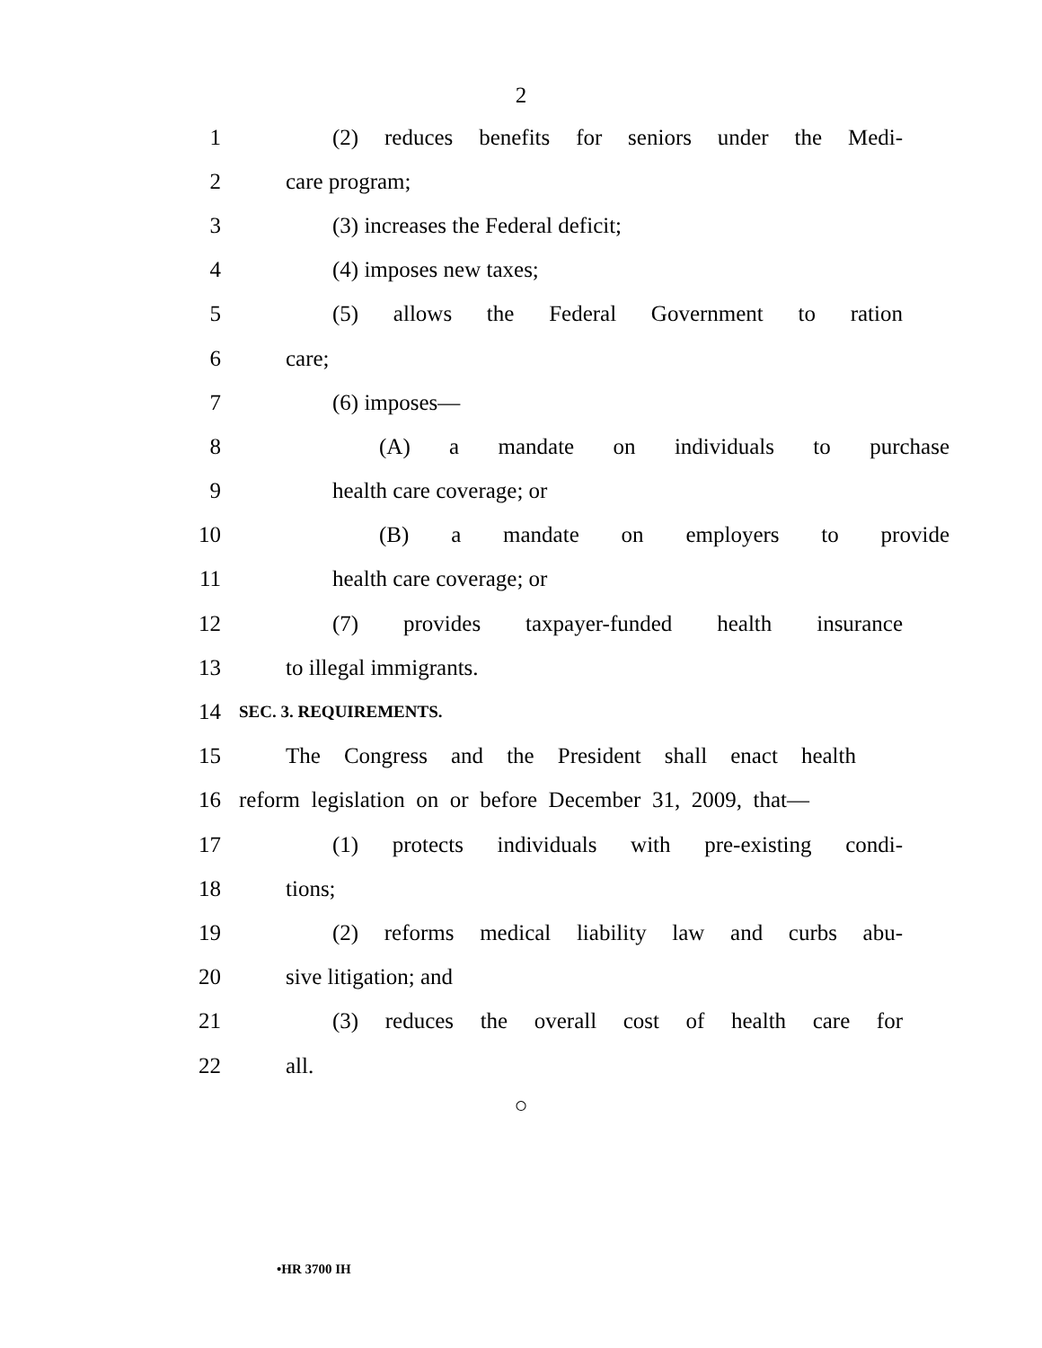2
1 (2) reduces benefits for seniors under the Medi-
2 care program;
3 (3) increases the Federal deficit;
4 (4) imposes new taxes;
5 (5) allows the Federal Government to ration
6 care;
7 (6) imposes—
8 (A) a mandate on individuals to purchase
9 health care coverage; or
10 (B) a mandate on employers to provide
11 health care coverage; or
12 (7) provides taxpayer-funded health insurance
13 to illegal immigrants.
14 SEC. 3. REQUIREMENTS.
15 The Congress and the President shall enact health
16 reform legislation on or before December 31, 2009, that—
17 (1) protects individuals with pre-existing condi-
18 tions;
19 (2) reforms medical liability law and curbs abu-
20 sive litigation; and
21 (3) reduces the overall cost of health care for
22 all.
○
•HR 3700 IH